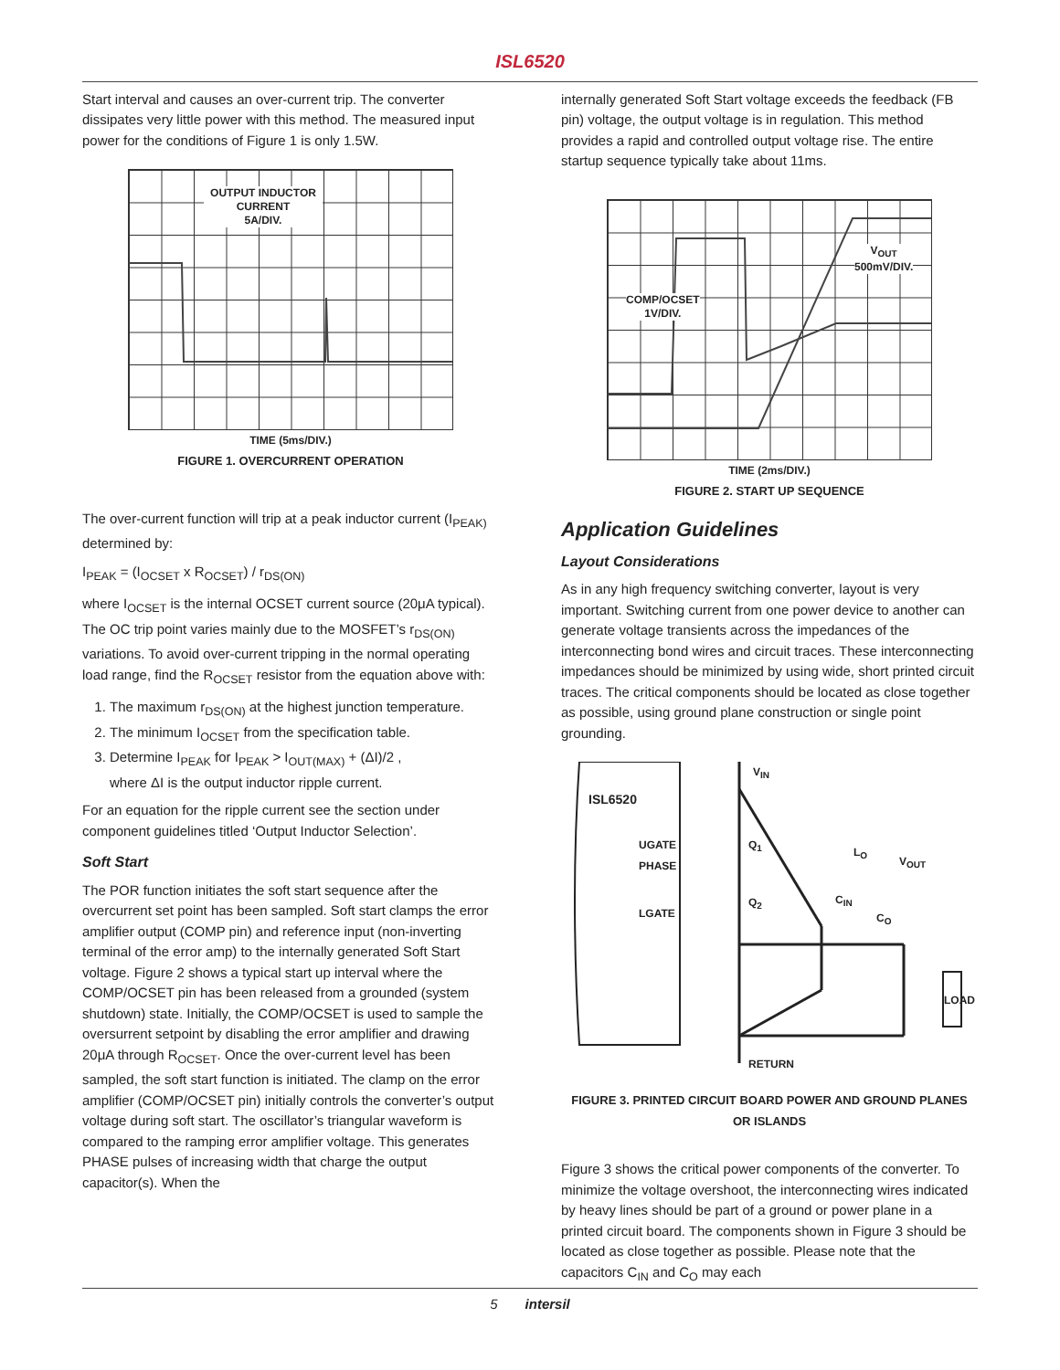ISL6520
Start interval and causes an over-current trip. The converter dissipates very little power with this method. The measured input power for the conditions of Figure 1 is only 1.5W.
OUTPUT INDUCTOR CURRENT
5A/DIV.
TIME (5ms/DIV.)
FIGURE 1. OVERCURRENT OPERATION
The over-current function will trip at a peak inductor current (I<sub>PEAK)</sub> determined by:
I<sub>PEAK</sub> = (I<sub>OCSET</sub> x R<sub>OCSET</sub>) / r<sub>DS(ON)</sub>
where I<sub>OCSET</sub> is the internal OCSET current source (20μA typical). The OC trip point varies mainly due to the MOSFET’s r<sub>DS(ON)</sub> variations. To avoid over-current tripping in the normal operating load range, find the R<sub>OCSET</sub> resistor from the equation above with:
1. The maximum r<sub>DS(ON)</sub> at the highest junction temperature.
2. The minimum I<sub>OCSET</sub> from the specification table.
3. Determine I<sub>PEAK</sub> for I<sub>PEAK</sub> > I<sub>OUT(MAX)</sub> + (ΔI)/2 ,
where ΔI is the output inductor ripple current.
For an equation for the ripple current see the section under component guidelines titled ‘Output Inductor Selection’.
Soft Start
The POR function initiates the soft start sequence after the overcurrent set point has been sampled. Soft start clamps the error amplifier output (COMP pin) and reference input (non-inverting terminal of the error amp) to the internally generated Soft Start voltage. Figure 2 shows a typical start up interval where the COMP/OCSET pin has been released from a grounded (system shutdown) state. Initially, the COMP/OCSET is used to sample the oversurrent setpoint by disabling the error amplifier and drawing 20μA through R<sub>OCSET</sub>. Once the over-current level has been sampled, the soft start function is initiated. The clamp on the error amplifier (COMP/OCSET pin) initially controls the converter’s output voltage during soft start. The oscillator’s triangular waveform is compared to the ramping error amplifier voltage. This generates PHASE pulses of increasing width that charge the output capacitor(s). When the
internally generated Soft Start voltage exceeds the feedback (FB pin) voltage, the output voltage is in regulation. This method provides a rapid and controlled output voltage rise. The entire startup sequence typically take about 11ms.
V<sub>OUT</sub>
500mV/DIV.
COMP/OCSET
1V/DIV.
TIME (2ms/DIV.)
FIGURE 2. START UP SEQUENCE
Application Guidelines
Layout Considerations
As in any high frequency switching converter, layout is very important. Switching current from one power device to another can generate voltage transients across the impedances of the interconnecting bond wires and circuit traces. These interconnecting impedances should be minimized by using wide, short printed circuit traces. The critical components should be located as close together as possible, using ground plane construction or single point grounding.
V<sub>IN</sub>
ISL6520
UGATE Q<sub>1</sub>
L<sub>O</sub>
V<sub>OUT</sub>
PHASE
Q<sub>2</sub> C<sub>IN</sub>
LGATE C<sub>O</sub>
LOAD
RETURN
FIGURE 3. PRINTED CIRCUIT BOARD POWER AND GROUND PLANES OR ISLANDS
Figure 3 shows the critical power components of the converter. To minimize the voltage overshoot, the interconnecting wires indicated by heavy lines should be part of a ground or power plane in a printed circuit board. The components shown in Figure 3 should be located as close together as possible. Please note that the capacitors C<sub>IN</sub> and C<sub>O</sub> may each
5 intersil